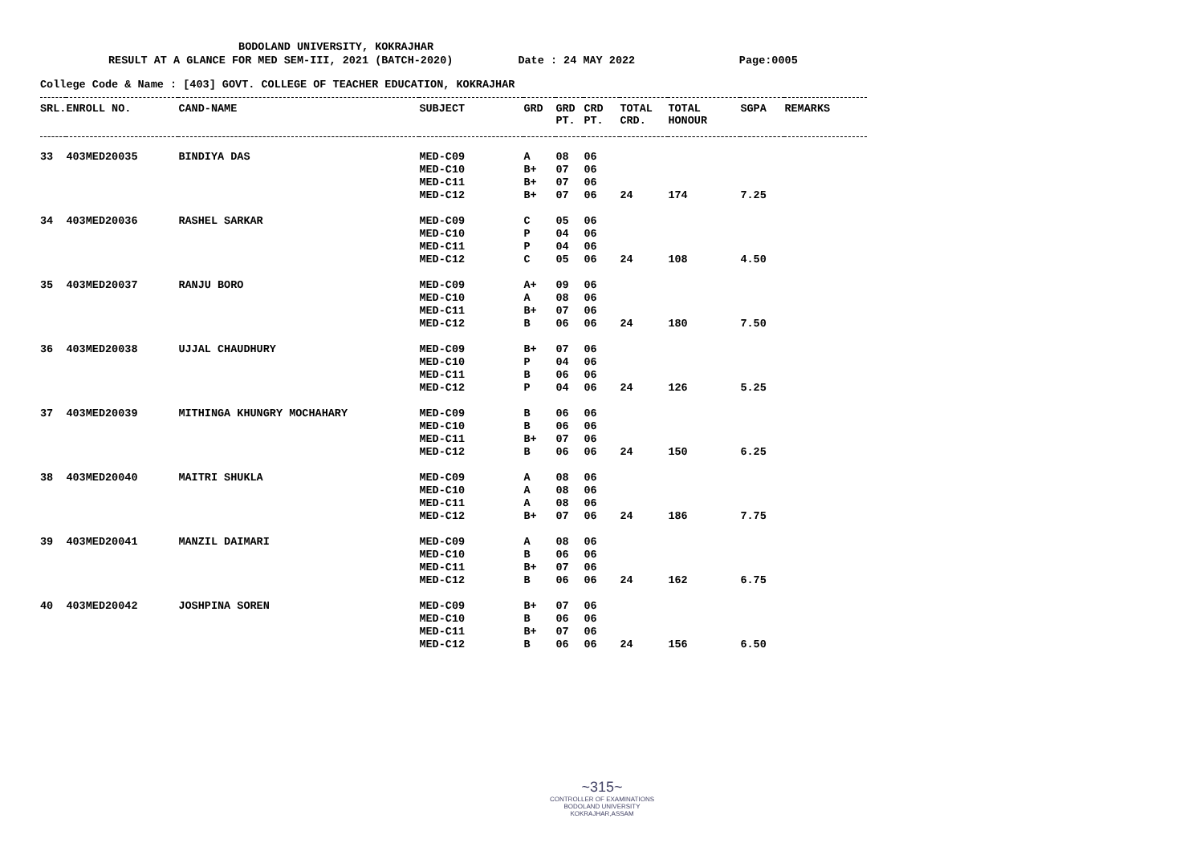BODOLAND UNIVERSITY, KOKRAJHAR
RESULT AT A GLANCE FOR MED SEM-III, 2021 (BATCH-2020) Date : 24 MAY 2022 Page:0005
College Code & Name : [403] GOVT. COLLEGE OF TEACHER EDUCATION, KOKRAJHAR
| SRL. | ENROLL NO. | CAND-NAME | SUBJECT | GRD | GRD PT. | CRD PT. | TOTAL CRD. | TOTAL HONOUR | SGPA | REMARKS |
| --- | --- | --- | --- | --- | --- | --- | --- | --- | --- | --- |
| 33 | 403MED20035 | BINDIYA DAS | MED-C09 | A | 08 | 06 | | | | |
| | | | MED-C10 | B+ | 07 | 06 | | | | |
| | | | MED-C11 | B+ | 07 | 06 | | | | |
| | | | MED-C12 | B+ | 07 | 06 | 24 | 174 | 7.25 | |
| 34 | 403MED20036 | RASHEL SARKAR | MED-C09 | C | 05 | 06 | | | | |
| | | | MED-C10 | P | 04 | 06 | | | | |
| | | | MED-C11 | P | 04 | 06 | | | | |
| | | | MED-C12 | C | 05 | 06 | 24 | 108 | 4.50 | |
| 35 | 403MED20037 | RANJU BORO | MED-C09 | A+ | 09 | 06 | | | | |
| | | | MED-C10 | A | 08 | 06 | | | | |
| | | | MED-C11 | B+ | 07 | 06 | | | | |
| | | | MED-C12 | B | 06 | 06 | 24 | 180 | 7.50 | |
| 36 | 403MED20038 | UJJAL CHAUDHURY | MED-C09 | B+ | 07 | 06 | | | | |
| | | | MED-C10 | P | 04 | 06 | | | | |
| | | | MED-C11 | B | 06 | 06 | | | | |
| | | | MED-C12 | P | 04 | 06 | 24 | 126 | 5.25 | |
| 37 | 403MED20039 | MITHINGA KHUNGRY MOCHAHARY | MED-C09 | B | 06 | 06 | | | | |
| | | | MED-C10 | B | 06 | 06 | | | | |
| | | | MED-C11 | B+ | 07 | 06 | | | | |
| | | | MED-C12 | B | 06 | 06 | 24 | 150 | 6.25 | |
| 38 | 403MED20040 | MAITRI SHUKLA | MED-C09 | A | 08 | 06 | | | | |
| | | | MED-C10 | A | 08 | 06 | | | | |
| | | | MED-C11 | A | 08 | 06 | | | | |
| | | | MED-C12 | B+ | 07 | 06 | 24 | 186 | 7.75 | |
| 39 | 403MED20041 | MANZIL DAIMARI | MED-C09 | A | 08 | 06 | | | | |
| | | | MED-C10 | B | 06 | 06 | | | | |
| | | | MED-C11 | B+ | 07 | 06 | | | | |
| | | | MED-C12 | B | 06 | 06 | 24 | 162 | 6.75 | |
| 40 | 403MED20042 | JOSHPINA SOREN | MED-C09 | B+ | 07 | 06 | | | | |
| | | | MED-C10 | B | 06 | 06 | | | | |
| | | | MED-C11 | B+ | 07 | 06 | | | | |
| | | | MED-C12 | B | 06 | 06 | 24 | 156 | 6.50 | |
~315~
CONTROLLER OF EXAMINATIONS
BODOLAND UNIVERSITY
KOKRAJHAR,ASSAM